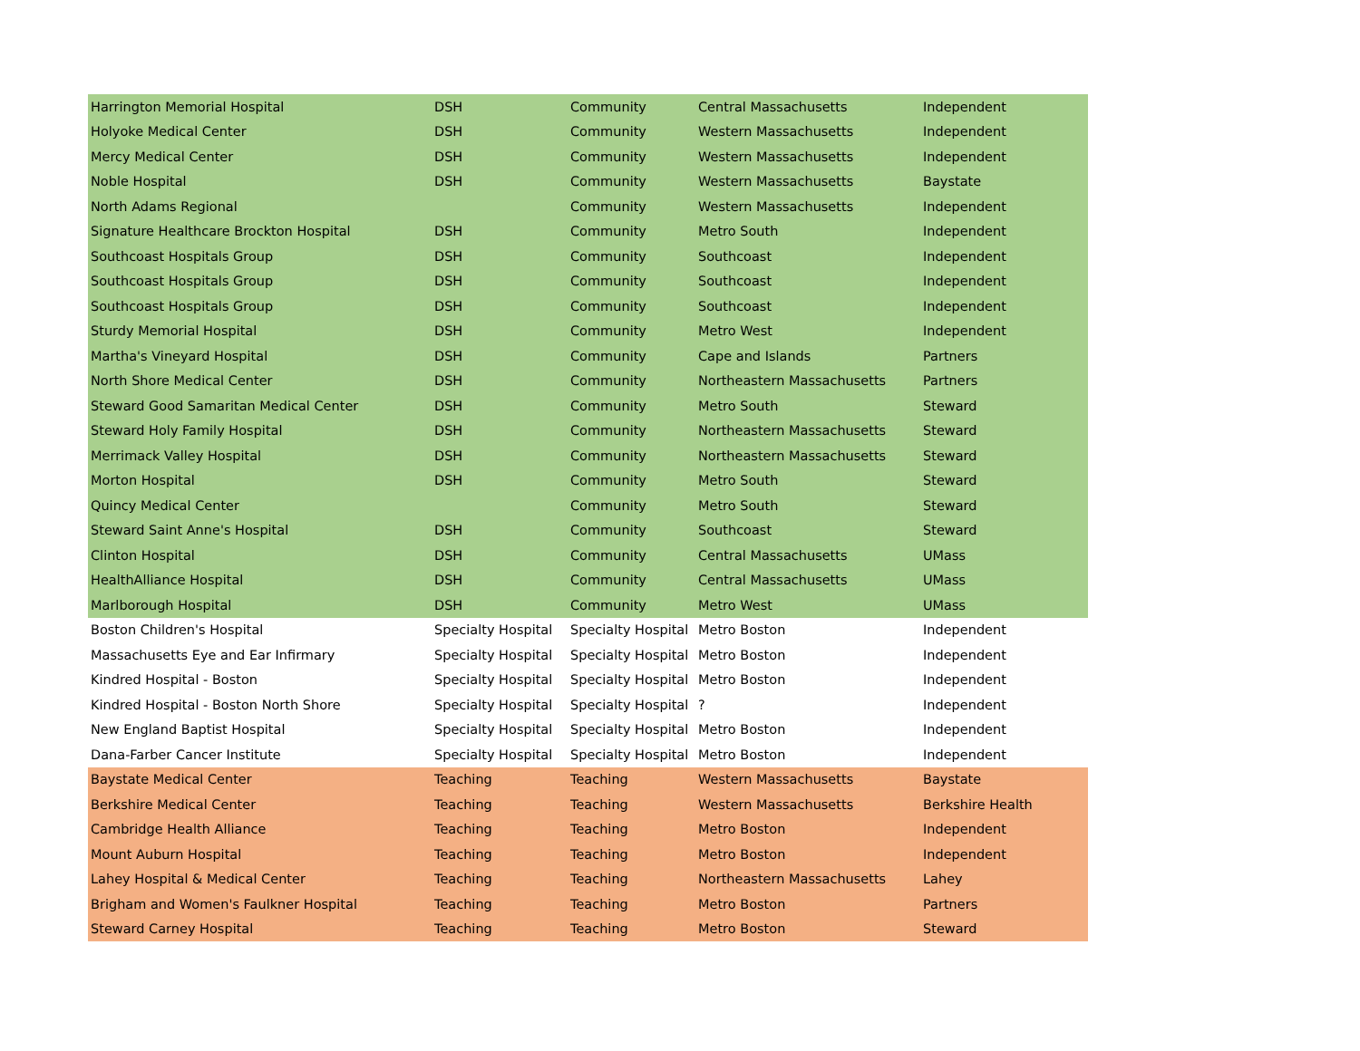| Harrington Memorial Hospital | DSH | Community | Central Massachusetts | Independent |
| Holyoke Medical Center | DSH | Community | Western Massachusetts | Independent |
| Mercy Medical Center | DSH | Community | Western Massachusetts | Independent |
| Noble Hospital | DSH | Community | Western Massachusetts | Baystate |
| North Adams Regional | | Community | Western Massachusetts | Independent |
| Signature Healthcare Brockton Hospital | DSH | Community | Metro South | Independent |
| Southcoast Hospitals Group | DSH | Community | Southcoast | Independent |
| Southcoast Hospitals Group | DSH | Community | Southcoast | Independent |
| Southcoast Hospitals Group | DSH | Community | Southcoast | Independent |
| Sturdy Memorial Hospital | DSH | Community | Metro West | Independent |
| Martha's Vineyard Hospital | DSH | Community | Cape and Islands | Partners |
| North Shore Medical Center | DSH | Community | Northeastern Massachusetts | Partners |
| Steward Good Samaritan Medical Center | DSH | Community | Metro South | Steward |
| Steward Holy Family Hospital | DSH | Community | Northeastern Massachusetts | Steward |
| Merrimack Valley Hospital | DSH | Community | Northeastern Massachusetts | Steward |
| Morton Hospital | DSH | Community | Metro South | Steward |
| Quincy Medical Center | | Community | Metro South | Steward |
| Steward Saint Anne's Hospital | DSH | Community | Southcoast | Steward |
| Clinton Hospital | DSH | Community | Central Massachusetts | UMass |
| HealthAlliance Hospital | DSH | Community | Central Massachusetts | UMass |
| Marlborough Hospital | DSH | Community | Metro West | UMass |
| Boston Children's Hospital | Specialty Hospital | Specialty Hospital | Metro Boston | Independent |
| Massachusetts Eye and Ear Infirmary | Specialty Hospital | Specialty Hospital | Metro Boston | Independent |
| Kindred Hospital - Boston | Specialty Hospital | Specialty Hospital | Metro Boston | Independent |
| Kindred Hospital - Boston North Shore | Specialty Hospital | Specialty Hospital | ? | Independent |
| New England Baptist Hospital | Specialty Hospital | Specialty Hospital | Metro Boston | Independent |
| Dana-Farber Cancer Institute | Specialty Hospital | Specialty Hospital | Metro Boston | Independent |
| Baystate Medical Center | Teaching | Teaching | Western Massachusetts | Baystate |
| Berkshire Medical Center | Teaching | Teaching | Western Massachusetts | Berkshire Health |
| Cambridge Health Alliance | Teaching | Teaching | Metro Boston | Independent |
| Mount Auburn Hospital | Teaching | Teaching | Metro Boston | Independent |
| Lahey Hospital & Medical Center | Teaching | Teaching | Northeastern Massachusetts | Lahey |
| Brigham and Women's Faulkner Hospital | Teaching | Teaching | Metro Boston | Partners |
| Steward Carney Hospital | Teaching | Teaching | Metro Boston | Steward |